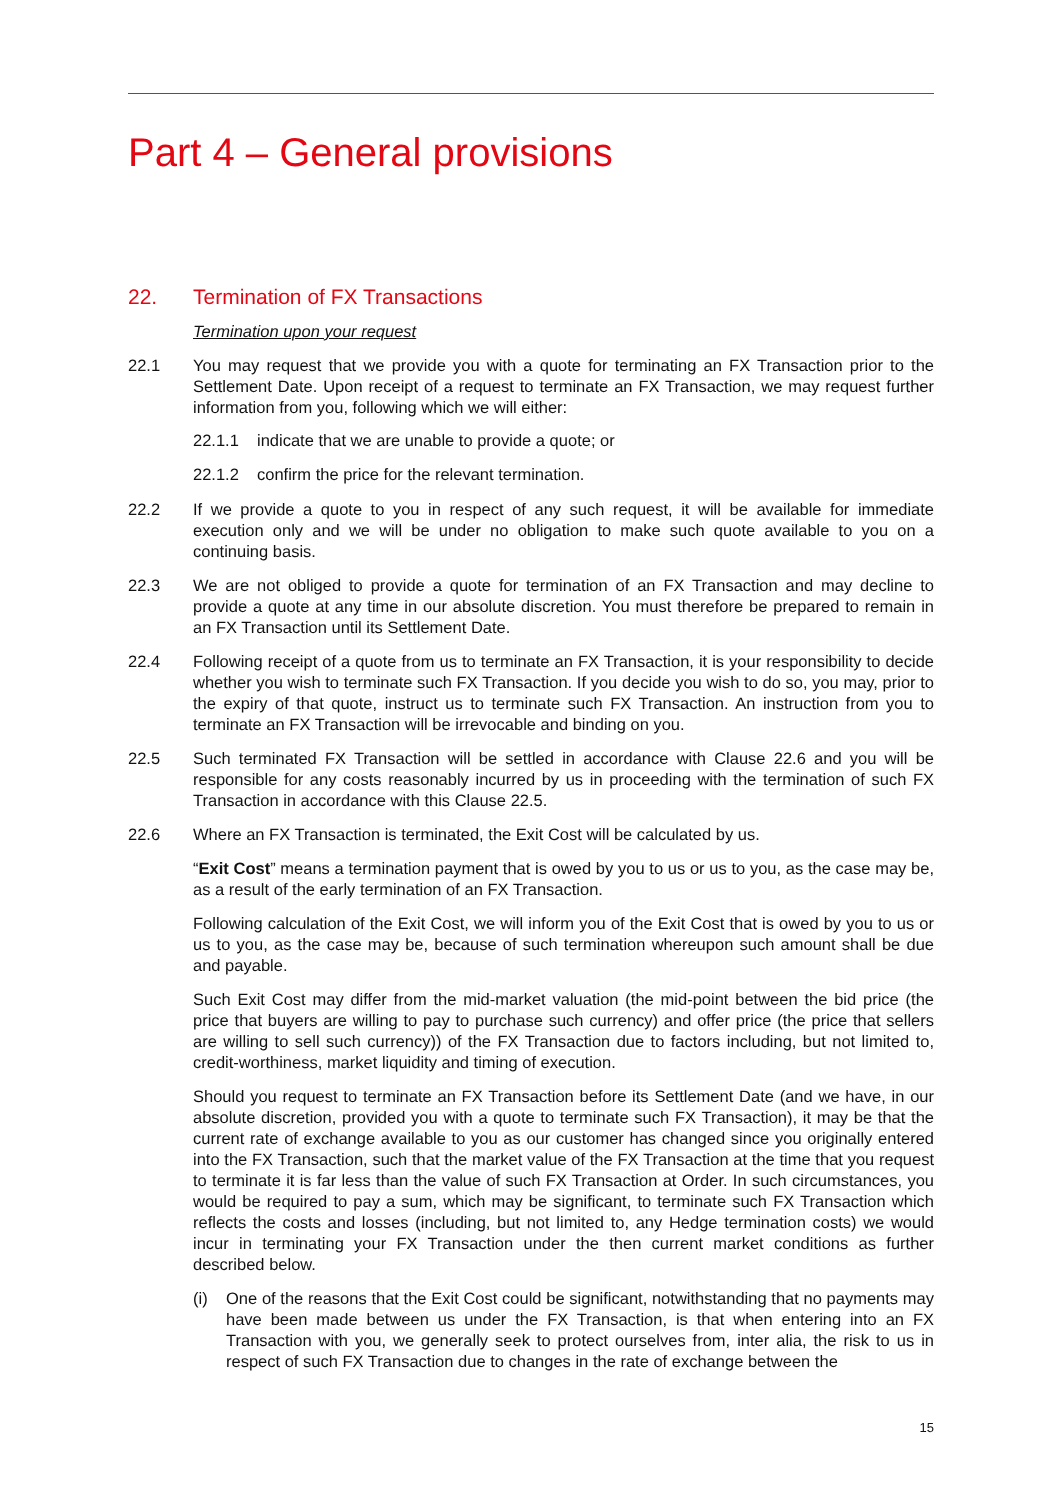Part 4 – General provisions
22. Termination of FX Transactions
Termination upon your request
22.1 You may request that we provide you with a quote for terminating an FX Transaction prior to the Settlement Date. Upon receipt of a request to terminate an FX Transaction, we may request further information from you, following which we will either:
22.1.1 indicate that we are unable to provide a quote; or
22.1.2 confirm the price for the relevant termination.
22.2 If we provide a quote to you in respect of any such request, it will be available for immediate execution only and we will be under no obligation to make such quote available to you on a continuing basis.
22.3 We are not obliged to provide a quote for termination of an FX Transaction and may decline to provide a quote at any time in our absolute discretion. You must therefore be prepared to remain in an FX Transaction until its Settlement Date.
22.4 Following receipt of a quote from us to terminate an FX Transaction, it is your responsibility to decide whether you wish to terminate such FX Transaction. If you decide you wish to do so, you may, prior to the expiry of that quote, instruct us to terminate such FX Transaction. An instruction from you to terminate an FX Transaction will be irrevocable and binding on you.
22.5 Such terminated FX Transaction will be settled in accordance with Clause 22.6 and you will be responsible for any costs reasonably incurred by us in proceeding with the termination of such FX Transaction in accordance with this Clause 22.5.
22.6 Where an FX Transaction is terminated, the Exit Cost will be calculated by us.
“Exit Cost” means a termination payment that is owed by you to us or us to you, as the case may be, as a result of the early termination of an FX Transaction.
Following calculation of the Exit Cost, we will inform you of the Exit Cost that is owed by you to us or us to you, as the case may be, because of such termination whereupon such amount shall be due and payable.
Such Exit Cost may differ from the mid-market valuation (the mid-point between the bid price (the price that buyers are willing to pay to purchase such currency) and offer price (the price that sellers are willing to sell such currency)) of the FX Transaction due to factors including, but not limited to, credit-worthiness, market liquidity and timing of execution.
Should you request to terminate an FX Transaction before its Settlement Date (and we have, in our absolute discretion, provided you with a quote to terminate such FX Transaction), it may be that the current rate of exchange available to you as our customer has changed since you originally entered into the FX Transaction, such that the market value of the FX Transaction at the time that you request to terminate it is far less than the value of such FX Transaction at Order. In such circumstances, you would be required to pay a sum, which may be significant, to terminate such FX Transaction which reflects the costs and losses (including, but not limited to, any Hedge termination costs) we would incur in terminating your FX Transaction under the then current market conditions as further described below.
(i) One of the reasons that the Exit Cost could be significant, notwithstanding that no payments may have been made between us under the FX Transaction, is that when entering into an FX Transaction with you, we generally seek to protect ourselves from, inter alia, the risk to us in respect of such FX Transaction due to changes in the rate of exchange between the
15